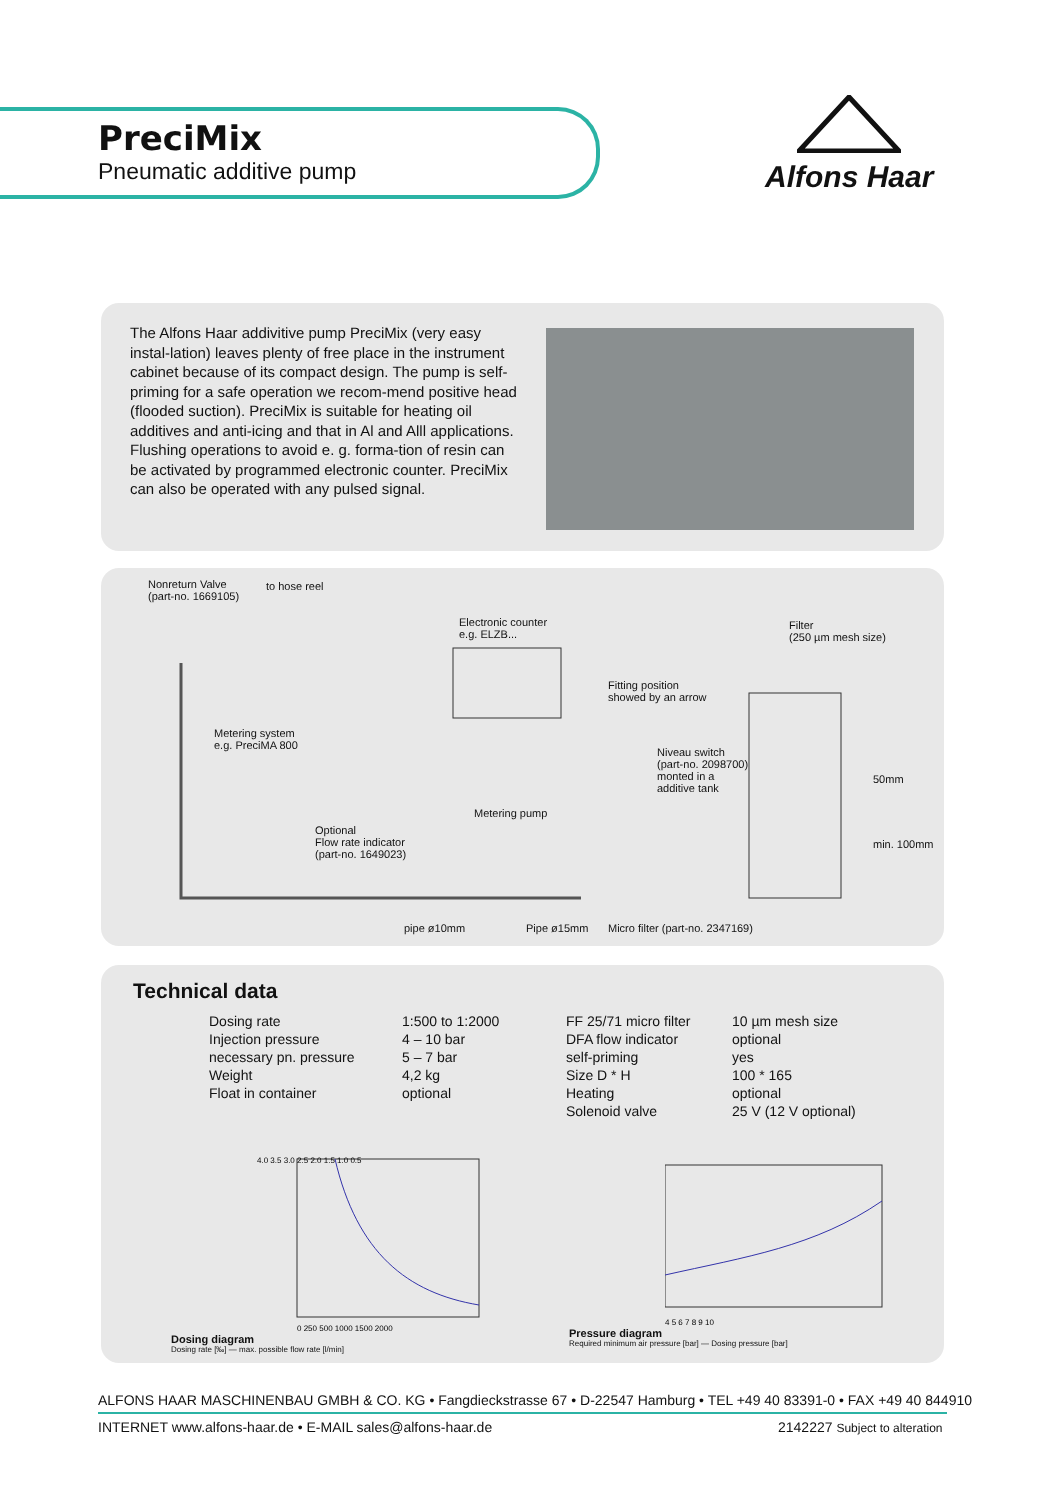PreciMix
Pneumatic additive pump
Alfons Haar
The Alfons Haar addivitive pump PreciMix (very easy instal-lation) leaves plenty of free place in the instrument cabinet because of its compact design. The pump is self-priming for a safe operation we recom-mend positive head (flooded suction). PreciMix is suitable for heating oil additives and anti-icing and that in Al and Alll applications. Flushing operations to avoid e. g. forma-tion of resin can be activated by programmed electronic counter. PreciMix can also be operated with any pulsed signal.
Nonreturn Valve
(part-no. 1669105)
to hose reel
Electronic counter
e.g. ELZB...
Filter
(250 µm mesh size)
Fitting position
showed by an arrow
Metering system
e.g. PreciMA 800
Niveau switch
(part-no. 2098700)
monted in a
additive tank
Metering pump
Optional
Flow rate indicator
(part-no. 1649023)
50mm
min. 100mm
pipe ø10mm Pipe ø15mm
Micro filter (part-no. 2347169)
Technical data
| Dosing rate | 1:500 to 1:2000 | FF 25/71 micro filter | 10 µm mesh size |
| Injection pressure | 4 – 10 bar | DFA flow indicator | optional |
| necessary pn. pressure | 5 – 7 bar | self-priming | yes |
| Weight | 4,2 kg | Size D * H | 100 * 165 |
| Float in container | optional | Heating | optional |
| | | Solenoid valve | 25 V (12 V optional) |
Dosing diagram
4.0 3.5 3.0 2.5 2.0 1.5 1.0 0.5
0 250 500 1000 1500 2000
Dosing rate [‰] — max. possible flow rate [l/min]
Pressure diagram
4 5 6 7 8 9 10
Required minimum air pressure [bar] — Dosing pressure [bar]
ALFONS HAAR MASCHINENBAU GMBH & CO. KG • Fangdieckstrasse 67 • D-22547 Hamburg • TEL +49 40 83391-0 • FAX +49 40 844910
INTERNET www.alfons-haar.de • E-MAIL sales@alfons-haar.de
2142227 Subject to alteration